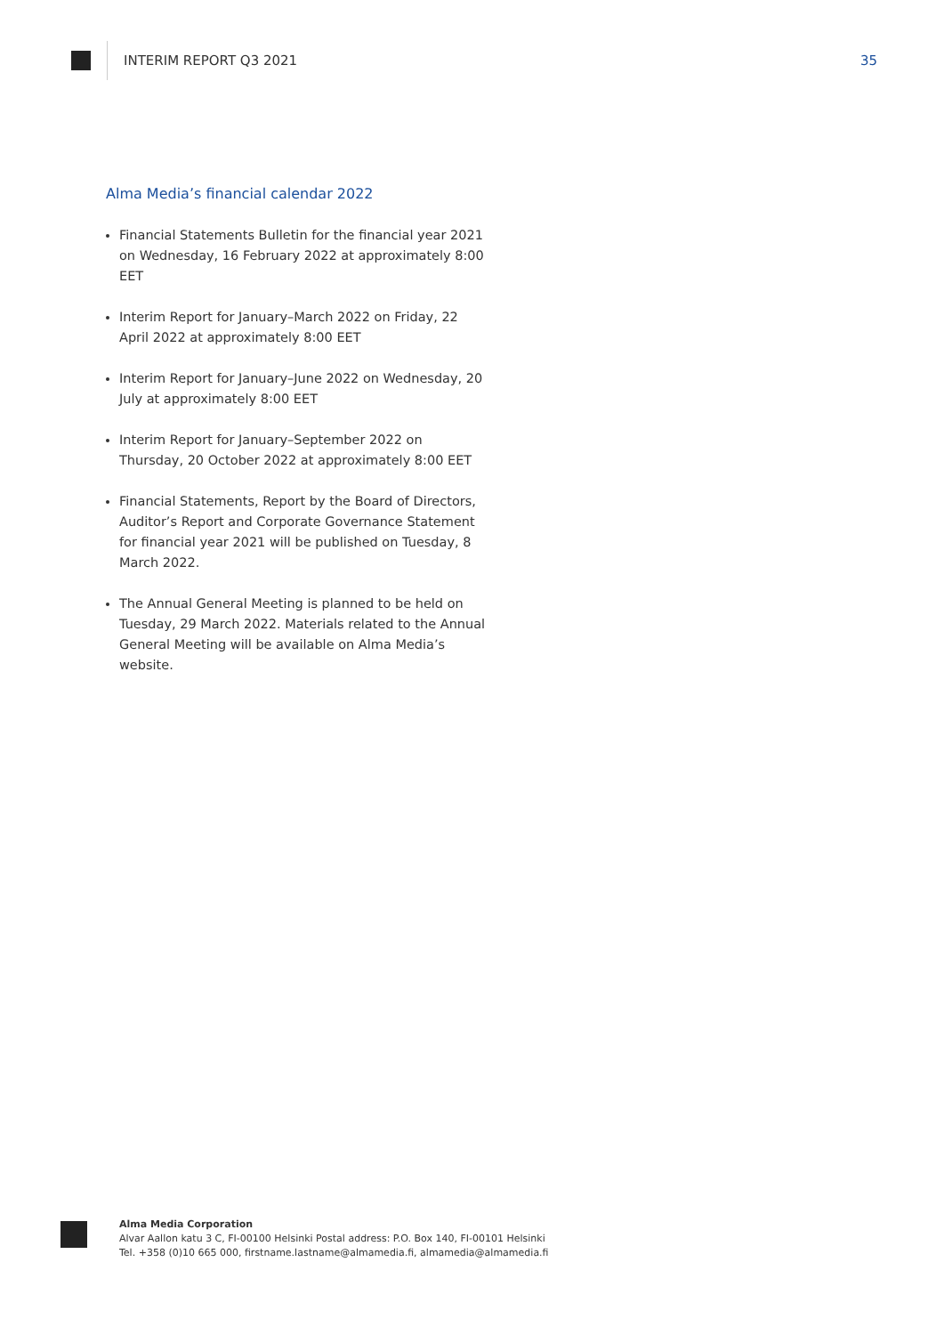INTERIM REPORT Q3 2021 35
Alma Media’s financial calendar 2022
Financial Statements Bulletin for the financial year 2021 on Wednesday, 16 February 2022 at approximately 8:00 EET
Interim Report for January–March 2022 on Friday, 22 April 2022 at approximately 8:00 EET
Interim Report for January–June 2022 on Wednesday, 20 July at approximately 8:00 EET
Interim Report for January–September 2022 on Thursday, 20 October 2022 at approximately 8:00 EET
Financial Statements, Report by the Board of Directors, Auditor’s Report and Corporate Governance Statement for financial year 2021 will be published on Tuesday, 8 March 2022.
The Annual General Meeting is planned to be held on Tuesday, 29 March 2022. Materials related to the Annual General Meeting will be available on Alma Media’s website.
Alma Media Corporation
Alvar Aallon katu 3 C, FI-00100 Helsinki Postal address: P.O. Box 140, FI-00101 Helsinki
Tel. +358 (0)10 665 000, firstname.lastname@almamedia.fi, almamedia@almamedia.fi